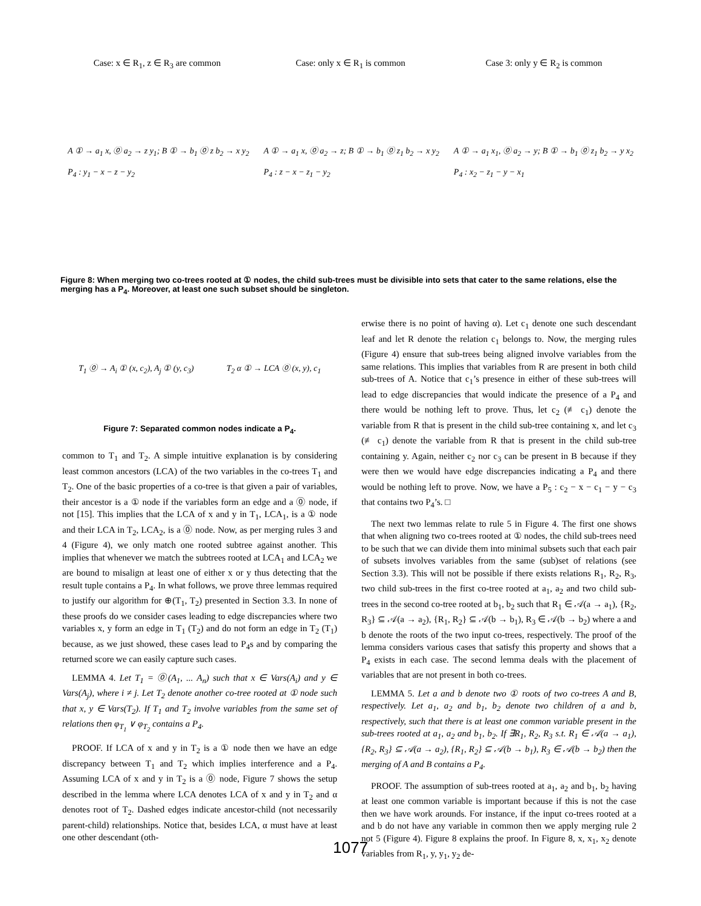Case: x ∈ R<sub>1</sub>, z ∈ R<sub>3</sub> are common Case: only x ∈ R<sub>1</sub> is common Case 3: only y ∈ R<sub>2</sub> is common
A ① → a<sub>1</sub> x, ⓪ a<sub>2</sub> → z y<sub>1</sub>; B ① → b<sub>1</sub> ⓪ z b<sub>2</sub> → x y<sub>2</sub>
P<sub>4</sub> : y<sub>1</sub> − x − z − y<sub>2</sub>
A ① → a<sub>1</sub> x, ⓪ a<sub>2</sub> → z; B ① → b<sub>1</sub> ⓪ z<sub>1</sub> b<sub>2</sub> → x y<sub>2</sub>
P<sub>4</sub> : z − x − z<sub>1</sub> − y<sub>2</sub>
A ① → a<sub>1</sub> x<sub>1</sub>, ⓪ a<sub>2</sub> → y; B ① → b<sub>1</sub> ⓪ z<sub>1</sub> b<sub>2</sub> → y x<sub>2</sub>
P<sub>4</sub> : x<sub>2</sub> − z<sub>1</sub> − y − x<sub>1</sub>
Figure 8: When merging two co-trees rooted at ① nodes, the child sub-trees must be divisible into sets that cater to the same relations, else the merging has a P<sub>4</sub>. Moreover, at least one such subset should be singleton.
T<sub>1</sub> ⓪ → A<sub>i</sub> ① (x, c<sub>2</sub>), A<sub>j</sub> ① (y, c<sub>3</sub>)
T<sub>2</sub> α ① → LCA ⓪ (x, y), c<sub>1</sub>
Figure 7: Separated common nodes indicate a P<sub>4</sub>.
common to T<sub>1</sub> and T<sub>2</sub>. A simple intuitive explanation is by considering least common ancestors (LCA) of the two variables in the co-trees T<sub>1</sub> and T<sub>2</sub>. One of the basic properties of a co-tree is that given a pair of variables, their ancestor is a ① node if the variables form an edge and a ⓪ node, if not [15]. This implies that the LCA of x and y in T<sub>1</sub>, LCA<sub>1</sub>, is a ① node and their LCA in T<sub>2</sub>, LCA<sub>2</sub>, is a ⓪ node. Now, as per merging rules 3 and 4 (Figure 4), we only match one rooted subtree against another. This implies that whenever we match the subtrees rooted at LCA<sub>1</sub> and LCA<sub>2</sub> we are bound to misalign at least one of either x or y thus detecting that the result tuple contains a P<sub>4</sub>. In what follows, we prove three lemmas required to justify our algorithm for ⊕(T<sub>1</sub>, T<sub>2</sub>) presented in Section 3.3. In none of these proofs do we consider cases leading to edge discrepancies where two variables x, y form an edge in T<sub>1</sub> (T<sub>2</sub>) and do not form an edge in T<sub>2</sub> (T<sub>1</sub>) because, as we just showed, these cases lead to P<sub>4</sub>s and by comparing the returned score we can easily capture such cases.
LEMMA 4. Let T<sub>1</sub> = ⓪(A<sub>1</sub>, ... A<sub>n</sub>) such that x ∈ Vars(A<sub>i</sub>) and y ∈ Vars(A<sub>j</sub>), where i ≠ j. Let T<sub>2</sub> denote another co-tree rooted at ① node such that x, y ∈ Vars(T<sub>2</sub>). If T<sub>1</sub> and T<sub>2</sub> involve variables from the same set of relations then φ<sub>T<sub>1</sub></sub> ∨ φ<sub>T<sub>2</sub></sub> contains a P<sub>4</sub>.
PROOF. If LCA of x and y in T<sub>2</sub> is a ① node then we have an edge discrepancy between T<sub>1</sub> and T<sub>2</sub> which implies interference and a P<sub>4</sub>. Assuming LCA of x and y in T<sub>2</sub> is a ⓪ node, Figure 7 shows the setup described in the lemma where LCA denotes LCA of x and y in T<sub>2</sub> and α denotes root of T<sub>2</sub>. Dashed edges indicate ancestor-child (not necessarily parent-child) relationships. Notice that, besides LCA, α must have at least one other descendant (oth-
erwise there is no point of having α). Let c<sub>1</sub> denote one such descendant leaf and let R denote the relation c<sub>1</sub> belongs to. Now, the merging rules (Figure 4) ensure that sub-trees being aligned involve variables from the same relations. This implies that variables from R are present in both child sub-trees of A. Notice that c<sub>1</sub>’s presence in either of these sub-trees will lead to edge discrepancies that would indicate the presence of a P<sub>4</sub> and there would be nothing left to prove. Thus, let c<sub>2</sub> (≢ c<sub>1</sub>) denote the variable from R that is present in the child sub-tree containing x, and let c<sub>3</sub> (≢ c<sub>1</sub>) denote the variable from R that is present in the child sub-tree containing y. Again, neither c<sub>2</sub> nor c<sub>3</sub> can be present in B because if they were then we would have edge discrepancies indicating a P<sub>4</sub> and there would be nothing left to prove. Now, we have a P<sub>5</sub> : c<sub>2</sub> − x − c<sub>1</sub> − y − c<sub>3</sub> that contains two P<sub>4</sub>’s. □
The next two lemmas relate to rule 5 in Figure 4. The first one shows that when aligning two co-trees rooted at ① nodes, the child sub-trees need to be such that we can divide them into minimal subsets such that each pair of subsets involves variables from the same (sub)set of relations (see Section 3.3). This will not be possible if there exists relations R<sub>1</sub>, R<sub>2</sub>, R<sub>3</sub>, two child sub-trees in the first co-tree rooted at a<sub>1</sub>, a<sub>2</sub> and two child sub-trees in the second co-tree rooted at b<sub>1</sub>, b<sub>2</sub> such that R<sub>1</sub> ∈ 𝒜(a → a<sub>1</sub>), {R<sub>2</sub>, R<sub>3</sub>} ⊆ 𝒜(a → a<sub>2</sub>), {R<sub>1</sub>, R<sub>2</sub>} ⊆ 𝒜(b → b<sub>1</sub>), R<sub>3</sub> ∈ 𝒜(b → b<sub>2</sub>) where a and b denote the roots of the two input co-trees, respectively. The proof of the lemma considers various cases that satisfy this property and shows that a P<sub>4</sub> exists in each case. The second lemma deals with the placement of variables that are not present in both co-trees.
LEMMA 5. Let a and b denote two ① roots of two co-trees A and B, respectively. Let a<sub>1</sub>, a<sub>2</sub> and b<sub>1</sub>, b<sub>2</sub> denote two children of a and b, respectively, such that there is at least one common variable present in the sub-trees rooted at a<sub>1</sub>, a<sub>2</sub> and b<sub>1</sub>, b<sub>2</sub>. If ∃R<sub>1</sub>, R<sub>2</sub>, R<sub>3</sub> s.t. R<sub>1</sub> ∈ 𝒜(a → a<sub>1</sub>), {R<sub>2</sub>, R<sub>3</sub>} ⊆ 𝒜(a → a<sub>2</sub>), {R<sub>1</sub>, R<sub>2</sub>} ⊆ 𝒜(b → b<sub>1</sub>), R<sub>3</sub> ∈ 𝒜(b → b<sub>2</sub>) then the merging of A and B contains a P<sub>4</sub>.
PROOF. The assumption of sub-trees rooted at a<sub>1</sub>, a<sub>2</sub> and b<sub>1</sub>, b<sub>2</sub> having at least one common variable is important because if this is not the case then we have work arounds. For instance, if the input co-trees rooted at a and b do not have any variable in common then we apply merging rule 2 not 5 (Figure 4). Figure 8 explains the proof. In Figure 8, x, x<sub>1</sub>, x<sub>2</sub> denote variables from R<sub>1</sub>, y, y<sub>1</sub>, y<sub>2</sub> de-
1077